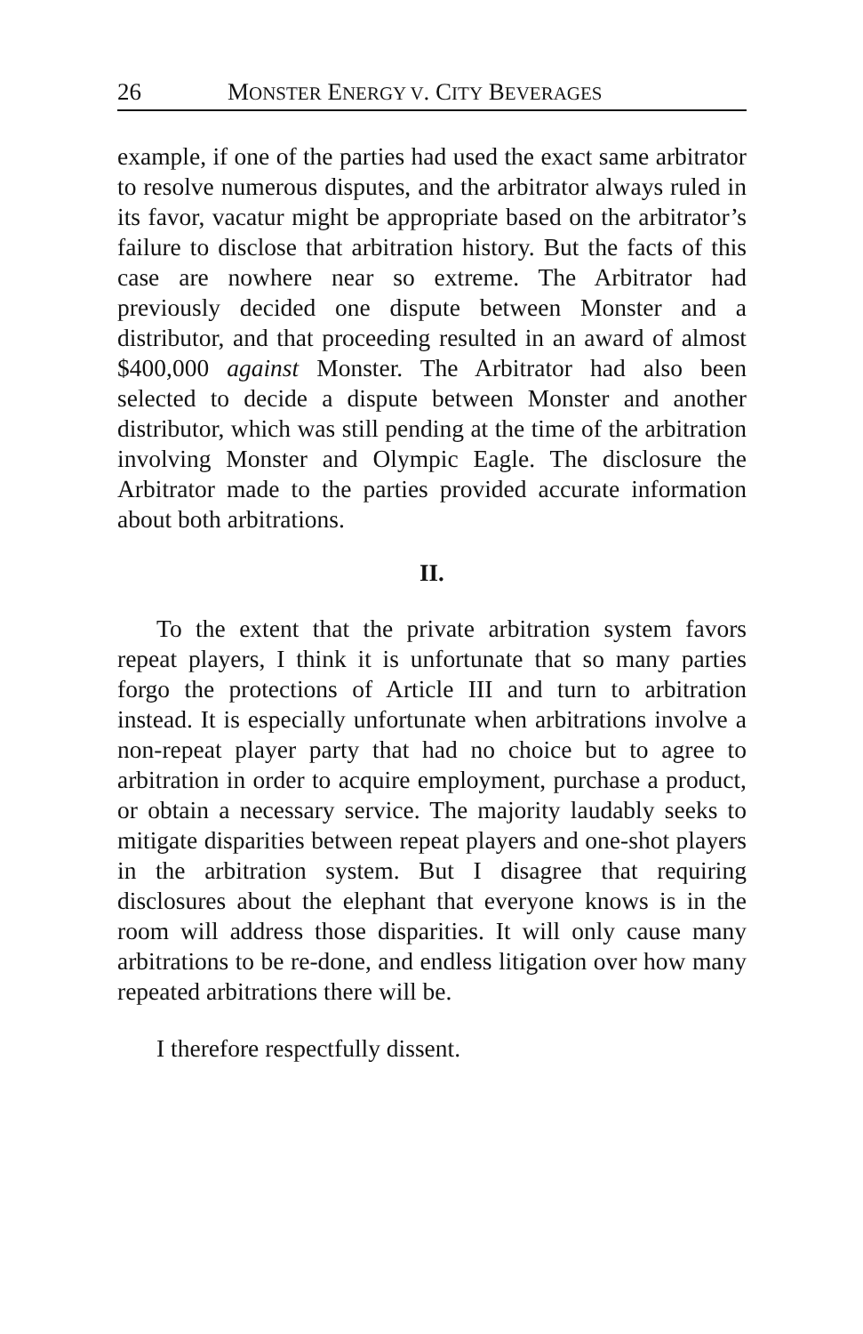26 MONSTER ENERGY V. CITY BEVERAGES
example, if one of the parties had used the exact same arbitrator to resolve numerous disputes, and the arbitrator always ruled in its favor, vacatur might be appropriate based on the arbitrator’s failure to disclose that arbitration history. But the facts of this case are nowhere near so extreme. The Arbitrator had previously decided one dispute between Monster and a distributor, and that proceeding resulted in an award of almost $400,000 against Monster. The Arbitrator had also been selected to decide a dispute between Monster and another distributor, which was still pending at the time of the arbitration involving Monster and Olympic Eagle. The disclosure the Arbitrator made to the parties provided accurate information about both arbitrations.
II.
To the extent that the private arbitration system favors repeat players, I think it is unfortunate that so many parties forgo the protections of Article III and turn to arbitration instead. It is especially unfortunate when arbitrations involve a non-repeat player party that had no choice but to agree to arbitration in order to acquire employment, purchase a product, or obtain a necessary service. The majority laudably seeks to mitigate disparities between repeat players and one-shot players in the arbitration system. But I disagree that requiring disclosures about the elephant that everyone knows is in the room will address those disparities. It will only cause many arbitrations to be re-done, and endless litigation over how many repeated arbitrations there will be.
I therefore respectfully dissent.